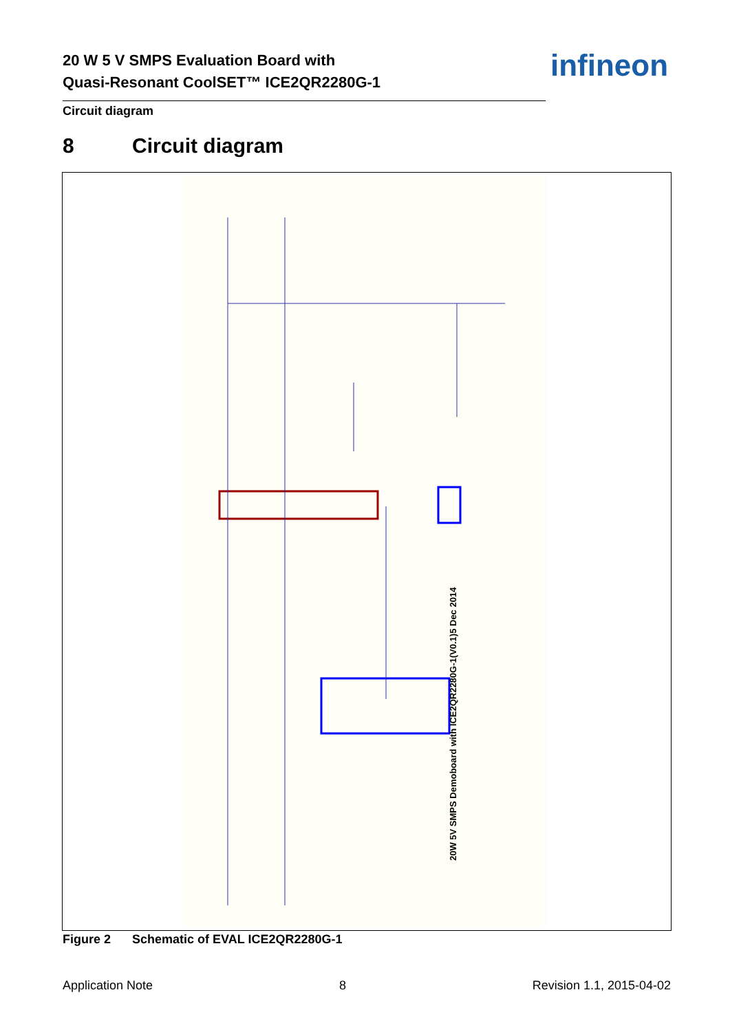20 W 5 V SMPS Evaluation Board with
Quasi-Resonant CoolSET™ ICE2QR2280G-1
Circuit diagram
infineon
8 Circuit diagram
20W 5V SMPS Demoboard with ICE2QR2280G-1(V0.1)5 Dec 2014
Figure 2 Schematic of EVAL ICE2QR2280G-1
Application Note 8 Revision 1.1, 2015-04-02